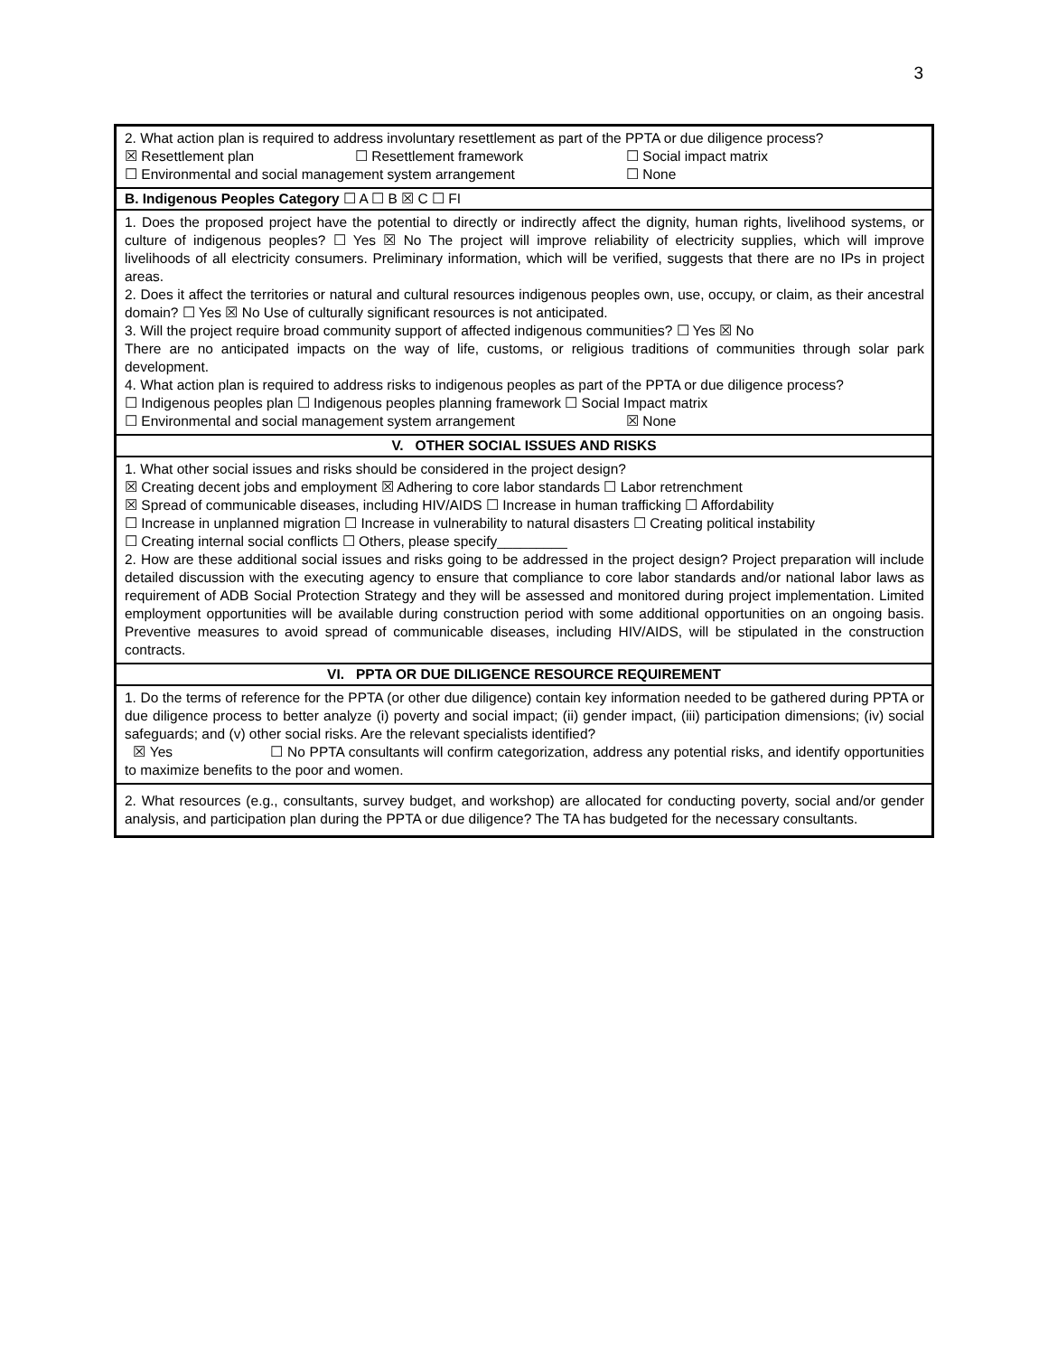3
| 2. What action plan is required to address involuntary resettlement as part of the PPTA or due diligence process? ☒ Resettlement plan ☐ Resettlement framework ☐ Social impact matrix ☐ Environmental and social management system arrangement ☐ None |
| B. Indigenous Peoples Category ☐ A ☐ B ☒ C ☐ FI |
| 1. Does the proposed project have the potential to directly or indirectly affect the dignity, human rights, livelihood systems, or culture of indigenous peoples? ☐ Yes ☒ No The project will improve reliability of electricity supplies, which will improve livelihoods of all electricity consumers. Preliminary information, which will be verified, suggests that there are no IPs in project areas. 2. Does it affect the territories or natural and cultural resources indigenous peoples own, use, occupy, or claim, as their ancestral domain? ☐ Yes ☒ No Use of culturally significant resources is not anticipated. 3. Will the project require broad community support of affected indigenous communities? ☐ Yes ☒ No There are no anticipated impacts on the way of life, customs, or religious traditions of communities through solar park development. 4. What action plan is required to address risks to indigenous peoples as part of the PPTA or due diligence process? ☐ Indigenous peoples plan ☐ Indigenous peoples planning framework ☐ Social Impact matrix ☐ Environmental and social management system arrangement ☒ None |
| V. OTHER SOCIAL ISSUES AND RISKS |
| 1. What other social issues and risks should be considered in the project design? ☒ Creating decent jobs and employment ☒ Adhering to core labor standards ☐ Labor retrenchment ☒ Spread of communicable diseases, including HIV/AIDS ☐ Increase in human trafficking ☐ Affordability ☐ Increase in unplanned migration ☐ Increase in vulnerability to natural disasters ☐ Creating political instability ☐ Creating internal social conflicts ☐ Others, please specify_________ 2. How are these additional social issues and risks going to be addressed in the project design? Project preparation will include detailed discussion with the executing agency to ensure that compliance to core labor standards and/or national labor laws as requirement of ADB Social Protection Strategy and they will be assessed and monitored during project implementation. Limited employment opportunities will be available during construction period with some additional opportunities on an ongoing basis. Preventive measures to avoid spread of communicable diseases, including HIV/AIDS, will be stipulated in the construction contracts. |
| VI. PPTA OR DUE DILIGENCE RESOURCE REQUIREMENT |
| 1. Do the terms of reference for the PPTA (or other due diligence) contain key information needed to be gathered during PPTA or due diligence process to better analyze (i) poverty and social impact; (ii) gender impact, (iii) participation dimensions; (iv) social safeguards; and (v) other social risks. Are the relevant specialists identified? ☒ Yes ☐ No PPTA consultants will confirm categorization, address any potential risks, and identify opportunities to maximize benefits to the poor and women. |
| 2. What resources (e.g., consultants, survey budget, and workshop) are allocated for conducting poverty, social and/or gender analysis, and participation plan during the PPTA or due diligence? The TA has budgeted for the necessary consultants. |